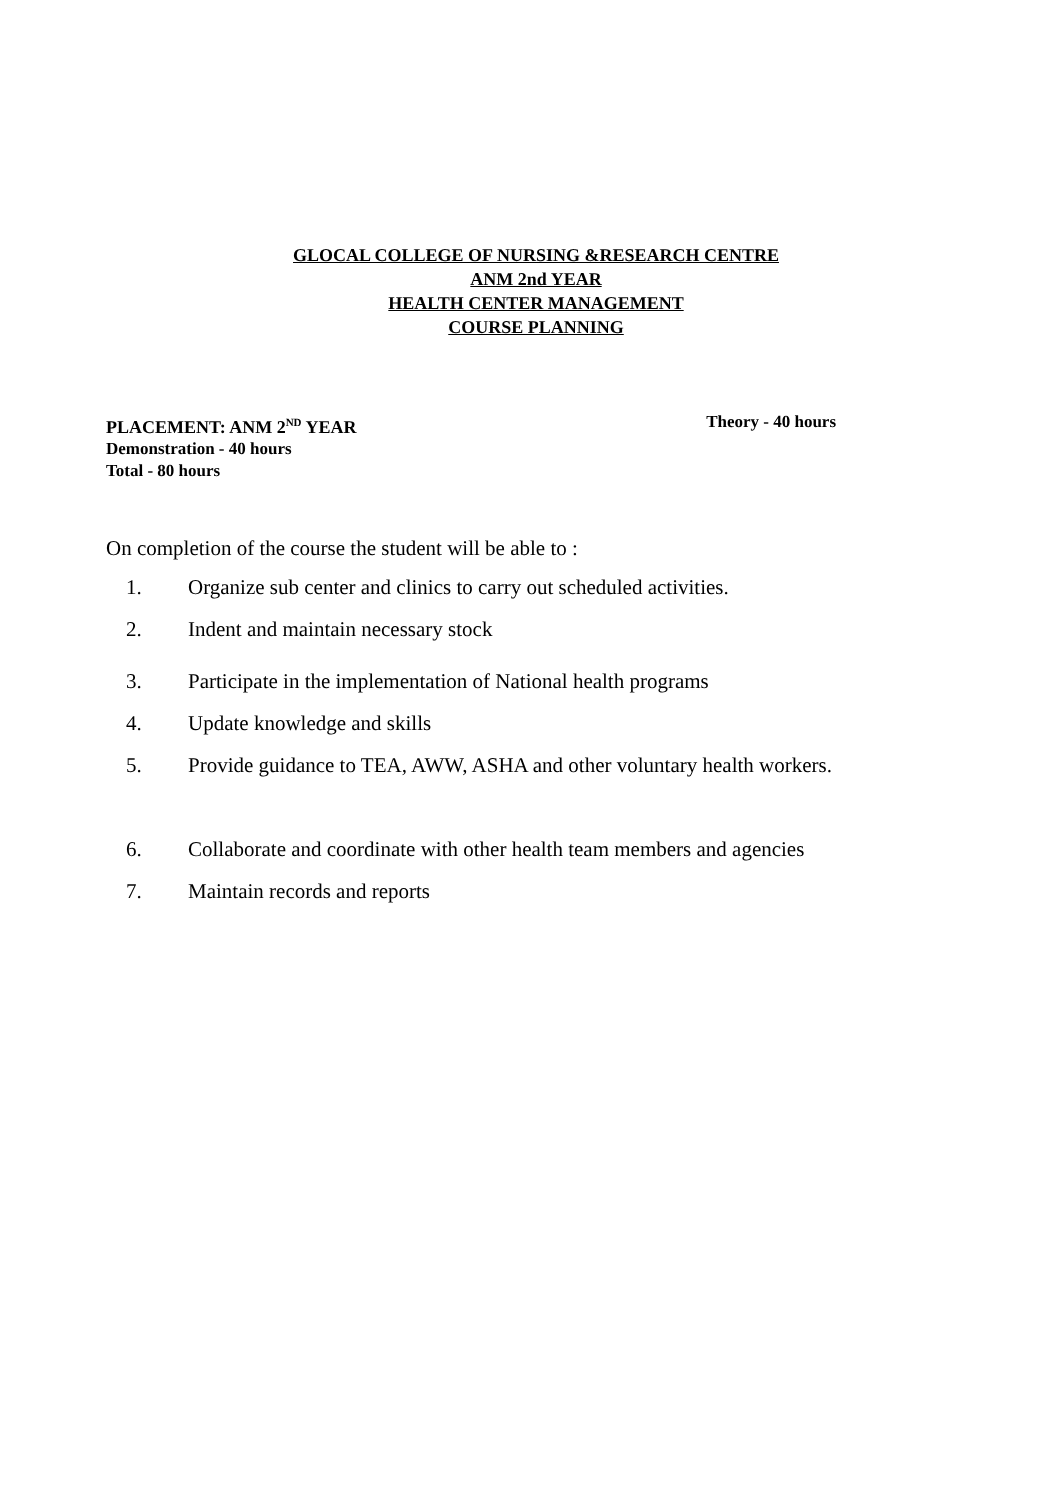GLOCAL COLLEGE OF NURSING &RESEARCH CENTRE
ANM 2nd YEAR
HEALTH CENTER MANAGEMENT
COURSE PLANNING
PLACEMENT: ANM 2<sup>ND</sup> YEAR Theory - 40 hours
Demonstration - 40 hours
Total - 80 hours
On completion of the course the student will be able to :
1. Organize sub center and clinics to carry out scheduled activities.
2. Indent and maintain necessary stock
3. Participate in the implementation of National health programs
4. Update knowledge and skills
5. Provide guidance to TEA, AWW, ASHA and other voluntary health workers.
6. Collaborate and coordinate with other health team members and agencies
7. Maintain records and reports